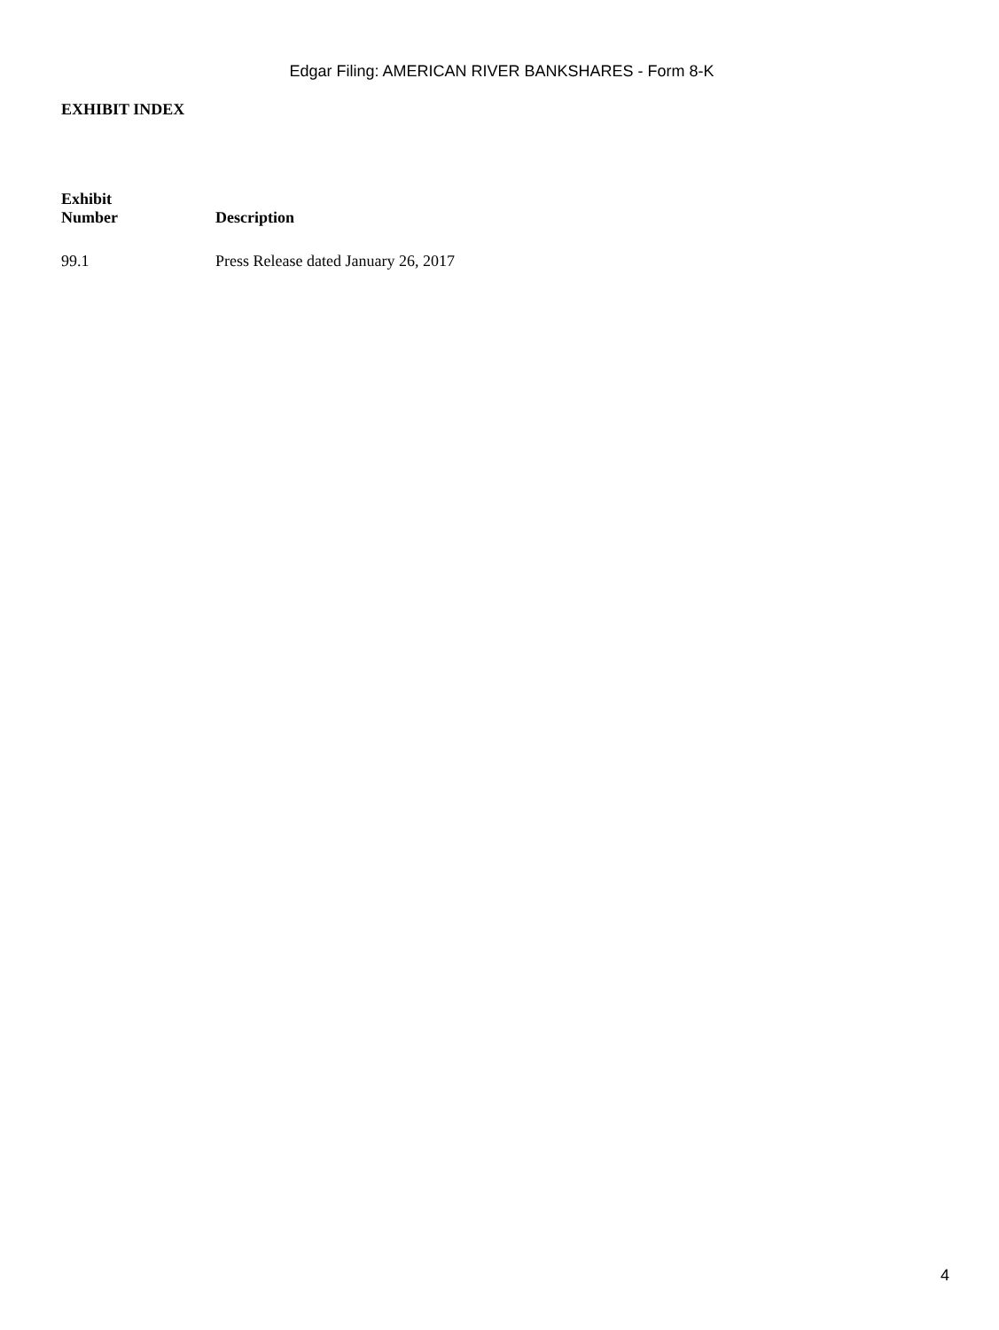Edgar Filing: AMERICAN RIVER BANKSHARES - Form 8-K
EXHIBIT INDEX
| Exhibit Number | Description |
| --- | --- |
| 99.1 | Press Release dated January 26, 2017 |
4